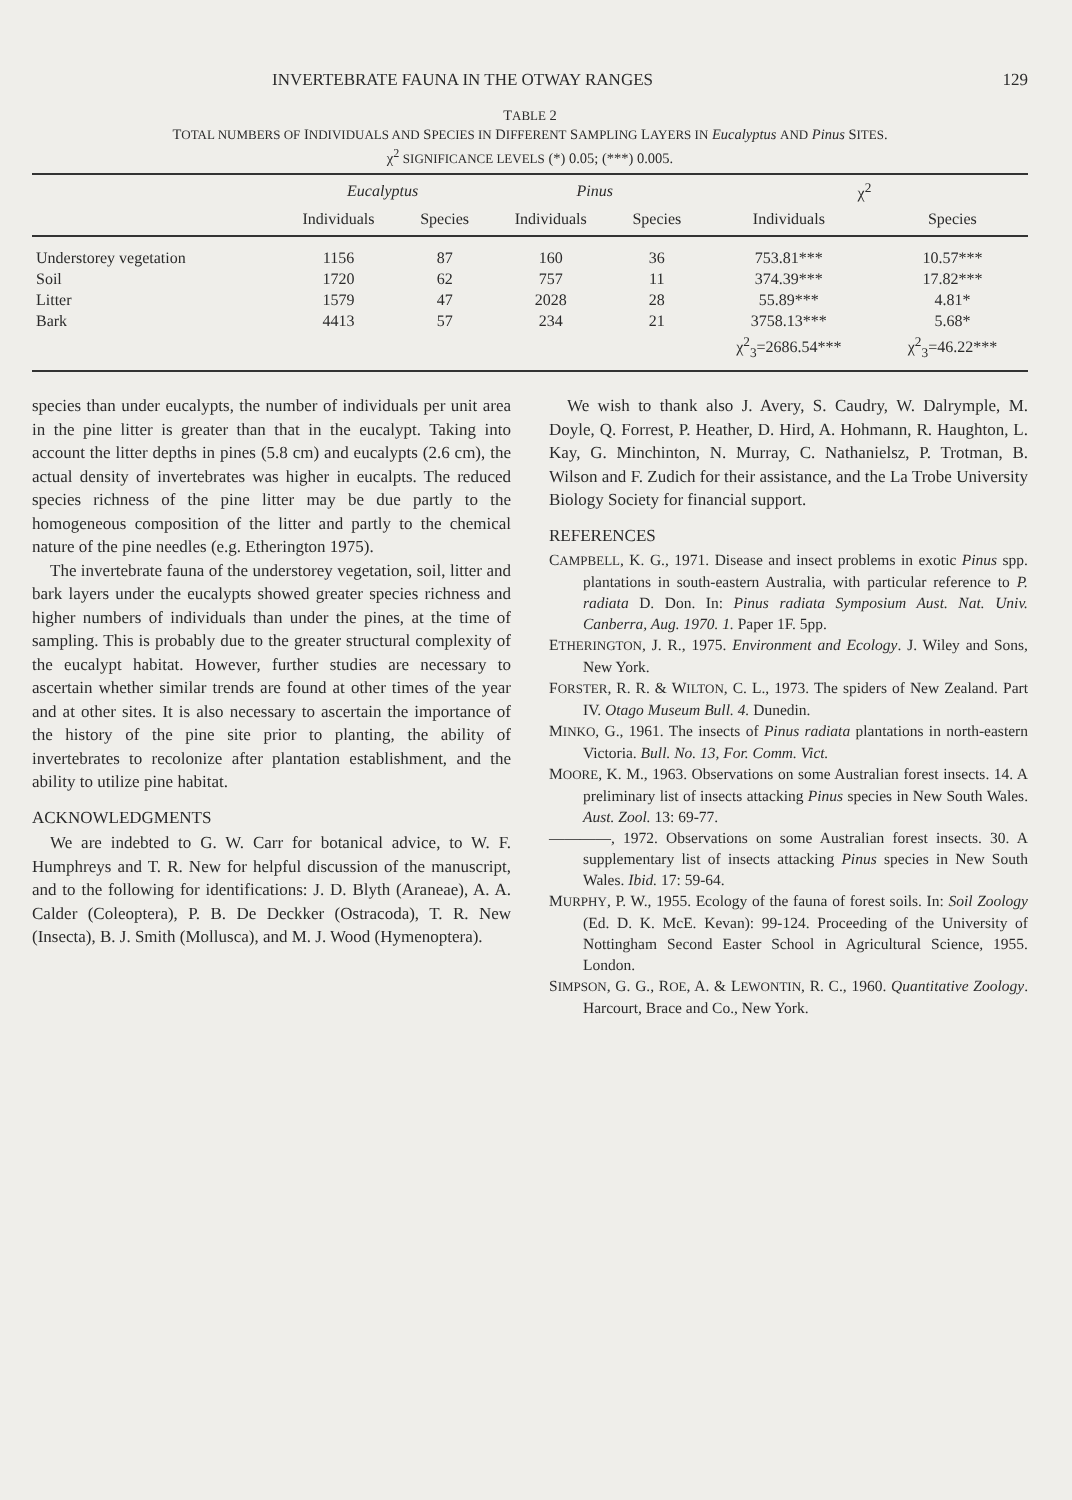INVERTEBRATE FAUNA IN THE OTWAY RANGES 129
TABLE 2
TOTAL NUMBERS OF INDIVIDUALS AND SPECIES IN DIFFERENT SAMPLING LAYERS IN Eucalyptus AND Pinus SITES.
χ<sup>2</sup> SIGNIFICANCE LEVELS (*) 0.05; (***) 0.005.
| | Eucalyptus | | Pinus | | χ<sup>2</sup> | |
| --- | --- | --- | --- | --- | --- | --- |
| | Individuals | Species | Individuals | Species | Individuals | Species |
| Understorey vegetation | 1156 | 87 | 160 | 36 | 753.81*** | 10.57*** |
| Soil | 1720 | 62 | 757 | 11 | 374.39*** | 17.82*** |
| Litter | 1579 | 47 | 2028 | 28 | 55.89*** | 4.81* |
| Bark | 4413 | 57 | 234 | 21 | 3758.13*** | 5.68* |
| | | | | | χ<sup>2</sup><sub>3</sub>=2686.54*** | χ<sup>2</sup><sub>3</sub>=46.22*** |
species than under eucalypts, the number of individuals per unit area in the pine litter is greater than that in the eucalypt. Taking into account the litter depths in pines (5.8 cm) and eucalypts (2.6 cm), the actual density of invertebrates was higher in eucalpts. The reduced species richness of the pine litter may be due partly to the homogeneous composition of the litter and partly to the chemical nature of the pine needles (e.g. Etherington 1975).
The invertebrate fauna of the understorey vegetation, soil, litter and bark layers under the eucalypts showed greater species richness and higher numbers of individuals than under the pines, at the time of sampling. This is probably due to the greater structural complexity of the eucalypt habitat. However, further studies are necessary to ascertain whether similar trends are found at other times of the year and at other sites. It is also necessary to ascertain the importance of the history of the pine site prior to planting, the ability of invertebrates to recolonize after plantation establishment, and the ability to utilize pine habitat.
ACKNOWLEDGMENTS
We are indebted to G. W. Carr for botanical advice, to W. F. Humphreys and T. R. New for helpful discussion of the manuscript, and to the following for identifications: J. D. Blyth (Araneae), A. A. Calder (Coleoptera), P. B. De Deckker (Ostracoda), T. R. New (Insecta), B. J. Smith (Mollusca), and M. J. Wood (Hymenoptera).
We wish to thank also J. Avery, S. Caudry, W. Dalrymple, M. Doyle, Q. Forrest, P. Heather, D. Hird, A. Hohmann, R. Haughton, L. Kay, G. Minchinton, N. Murray, C. Nathanielsz, P. Trotman, B. Wilson and F. Zudich for their assistance, and the La Trobe University Biology Society for financial support.
REFERENCES
CAMPBELL, K. G., 1971. Disease and insect problems in exotic Pinus spp. plantations in south-eastern Australia, with particular reference to P. radiata D. Don. In: Pinus radiata Symposium Aust. Nat. Univ. Canberra, Aug. 1970. 1. Paper 1F. 5pp.
ETHERINGTON, J. R., 1975. Environment and Ecology. J. Wiley and Sons, New York.
FORSTER, R. R. & WILTON, C. L., 1973. The spiders of New Zealand. Part IV. Otago Museum Bull. 4. Dunedin.
MINKO, G., 1961. The insects of Pinus radiata plantations in north-eastern Victoria. Bull. No. 13, For. Comm. Vict.
MOORE, K. M., 1963. Observations on some Australian forest insects. 14. A preliminary list of insects attacking Pinus species in New South Wales. Aust. Zool. 13: 69-77.
————, 1972. Observations on some Australian forest insects. 30. A supplementary list of insects attacking Pinus species in New South Wales. Ibid. 17: 59-64.
MURPHY, P. W., 1955. Ecology of the fauna of forest soils. In: Soil Zoology (Ed. D. K. McE. Kevan): 99-124. Proceeding of the University of Nottingham Second Easter School in Agricultural Science, 1955. London.
SIMPSON, G. G., ROE, A. & LEWONTIN, R. C., 1960. Quantitative Zoology. Harcourt, Brace and Co., New York.